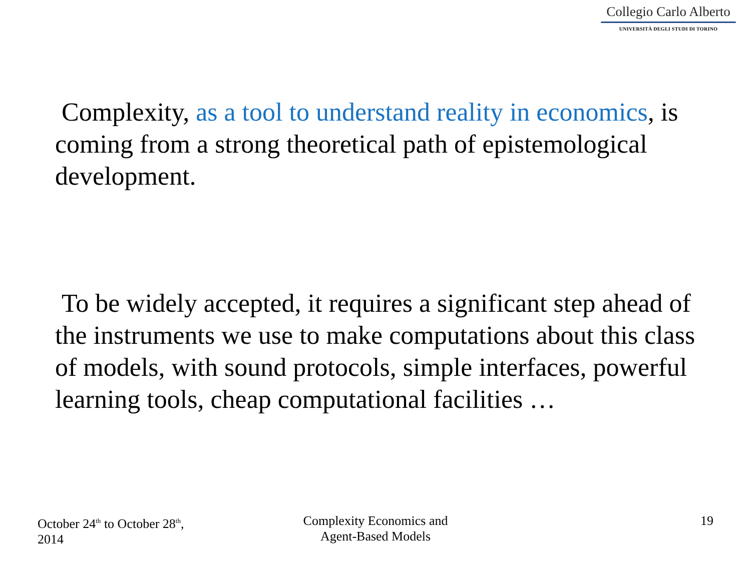Collegio Carlo Alberto
UNIVERSITÀ DEGLI STUDI DI TORINO
Complexity, as a tool to understand reality in economics, is coming from a strong theoretical path of epistemological development.
To be widely accepted, it requires a significant step ahead of the instruments we use to make computations about this class of models, with sound protocols, simple interfaces, powerful learning tools, cheap computational facilities …
October 24<sup>th</sup> to October 28<sup>th</sup>,
2014
Complexity Economics and
Agent-Based Models
19